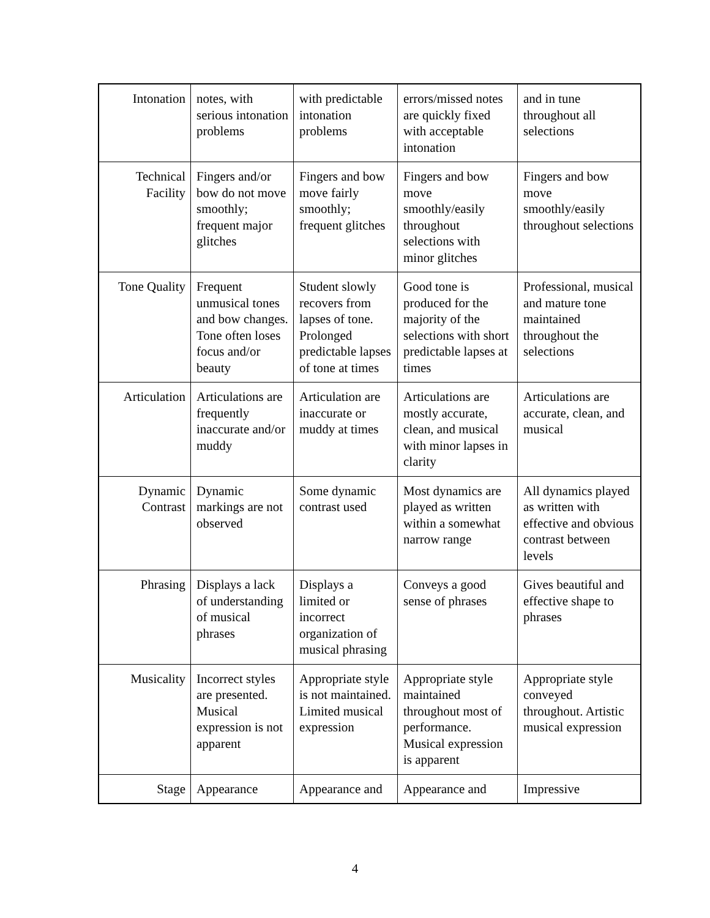| Intonation | notes, with serious intonation problems | with predictable intonation problems | errors/missed notes are quickly fixed with acceptable intonation | and in tune throughout all selections |
| Technical Facility | Fingers and/or bow do not move smoothly; frequent major glitches | Fingers and bow move fairly smoothly; frequent glitches | Fingers and bow move smoothly/easily throughout selections with minor glitches | Fingers and bow move smoothly/easily throughout selections |
| Tone Quality | Frequent unmusical tones and bow changes. Tone often loses focus and/or beauty | Student slowly recovers from lapses of tone. Prolonged predictable lapses of tone at times | Good tone is produced for the majority of the selections with short predictable lapses at times | Professional, musical and mature tone maintained throughout the selections |
| Articulation | Articulations are frequently inaccurate and/or muddy | Articulation are inaccurate or muddy at times | Articulations are mostly accurate, clean, and musical with minor lapses in clarity | Articulations are accurate, clean, and musical |
| Dynamic Contrast | Dynamic markings are not observed | Some dynamic contrast used | Most dynamics are played as written within a somewhat narrow range | All dynamics played as written with effective and obvious contrast between levels |
| Phrasing | Displays a lack of understanding of musical phrases | Displays a limited or incorrect organization of musical phrasing | Conveys a good sense of phrases | Gives beautiful and effective shape to phrases |
| Musicality | Incorrect styles are presented. Musical expression is not apparent | Appropriate style is not maintained. Limited musical expression | Appropriate style maintained throughout most of performance. Musical expression is apparent | Appropriate style conveyed throughout. Artistic musical expression |
| Stage | Appearance | Appearance and | Appearance and | Impressive |
4